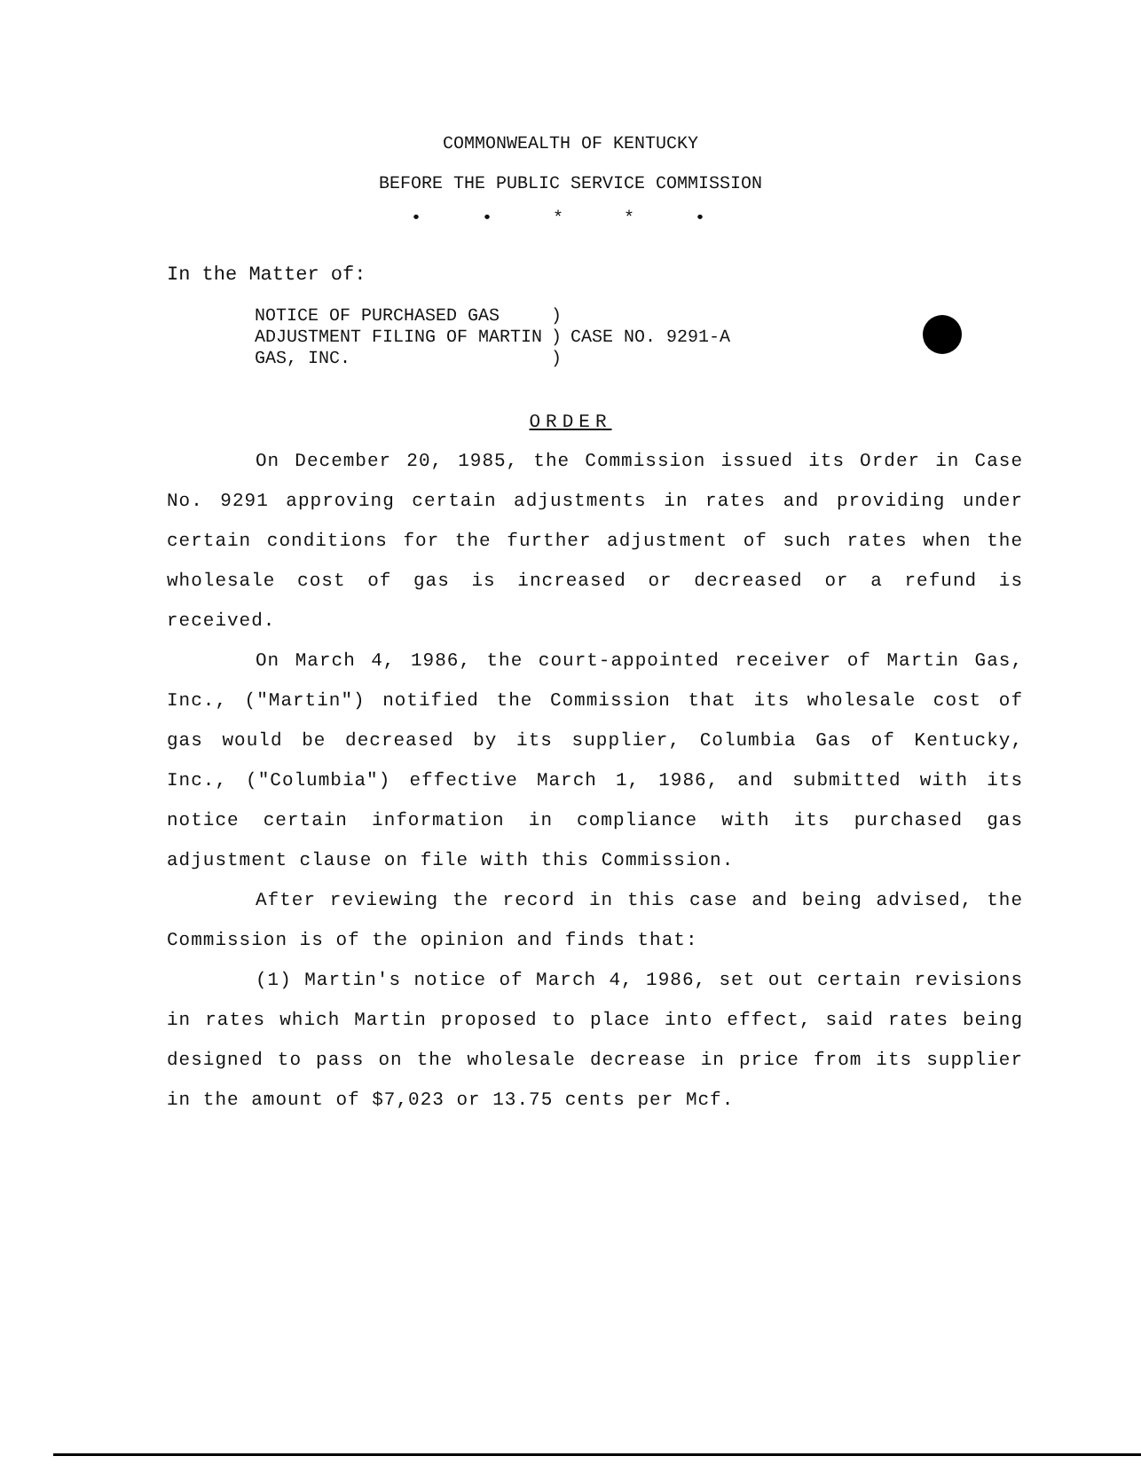COMMONWEALTH OF KENTUCKY
BEFORE THE PUBLIC SERVICE COMMISSION
• • * * •
In the Matter of:
| NOTICE OF PURCHASED GAS | ) | |
| ADJUSTMENT FILING OF MARTIN | ) | CASE NO. 9291-A |
| GAS, INC. | ) | |
ORDER
On December 20, 1985, the Commission issued its Order in Case No. 9291 approving certain adjustments in rates and providing under certain conditions for the further adjustment of such rates when the wholesale cost of gas is increased or decreased or a refund is received.
On March 4, 1986, the court-appointed receiver of Martin Gas, Inc., ("Martin") notified the Commission that its wholesale cost of gas would be decreased by its supplier, Columbia Gas of Kentucky, Inc., ("Columbia") effective March 1, 1986, and submitted with its notice certain information in compliance with its purchased gas adjustment clause on file with this Commission.
After reviewing the record in this case and being advised, the Commission is of the opinion and finds that:
(1) Martin's notice of March 4, 1986, set out certain revisions in rates which Martin proposed to place into effect, said rates being designed to pass on the wholesale decrease in price from its supplier in the amount of $7,023 or 13.75 cents per Mcf.